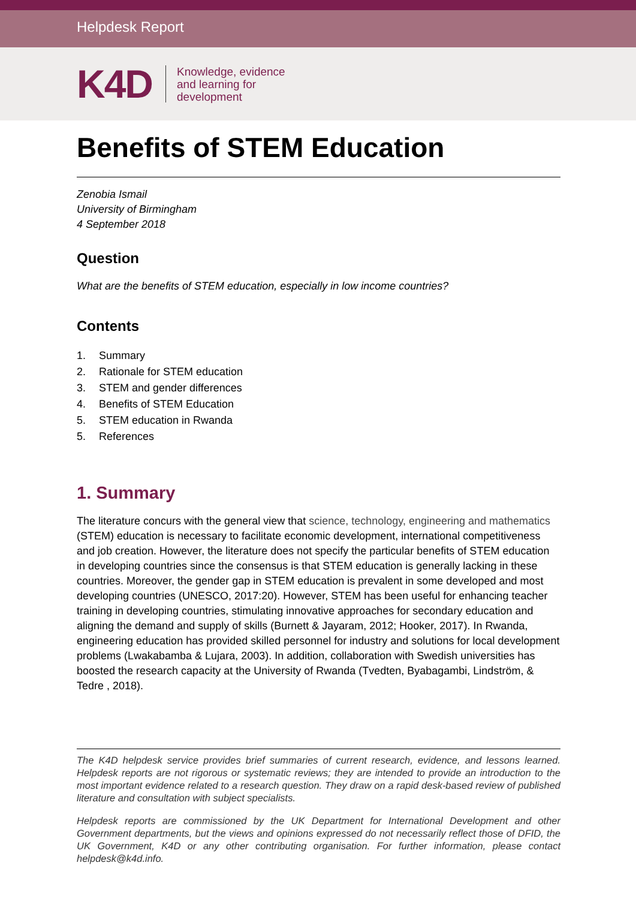Helpdesk Report
K4D
Knowledge, evidence
and learning for
development
Benefits of STEM Education
Zenobia Ismail
University of Birmingham
4 September 2018
Question
What are the benefits of STEM education, especially in low income countries?
Contents
1. Summary
2. Rationale for STEM education
3. STEM and gender differences
4. Benefits of STEM Education
5. STEM education in Rwanda
5. References
1. Summary
The literature concurs with the general view that science, technology, engineering and mathematics (STEM) education is necessary to facilitate economic development, international competitiveness and job creation. However, the literature does not specify the particular benefits of STEM education in developing countries since the consensus is that STEM education is generally lacking in these countries. Moreover, the gender gap in STEM education is prevalent in some developed and most developing countries (UNESCO, 2017:20). However, STEM has been useful for enhancing teacher training in developing countries, stimulating innovative approaches for secondary education and aligning the demand and supply of skills (Burnett & Jayaram, 2012; Hooker, 2017). In Rwanda, engineering education has provided skilled personnel for industry and solutions for local development problems (Lwakabamba & Lujara, 2003). In addition, collaboration with Swedish universities has boosted the research capacity at the University of Rwanda (Tvedten, Byabagambi, Lindström, & Tedre , 2018).
The K4D helpdesk service provides brief summaries of current research, evidence, and lessons learned. Helpdesk reports are not rigorous or systematic reviews; they are intended to provide an introduction to the most important evidence related to a research question. They draw on a rapid desk-based review of published literature and consultation with subject specialists.
Helpdesk reports are commissioned by the UK Department for International Development and other Government departments, but the views and opinions expressed do not necessarily reflect those of DFID, the UK Government, K4D or any other contributing organisation. For further information, please contact helpdesk@k4d.info.